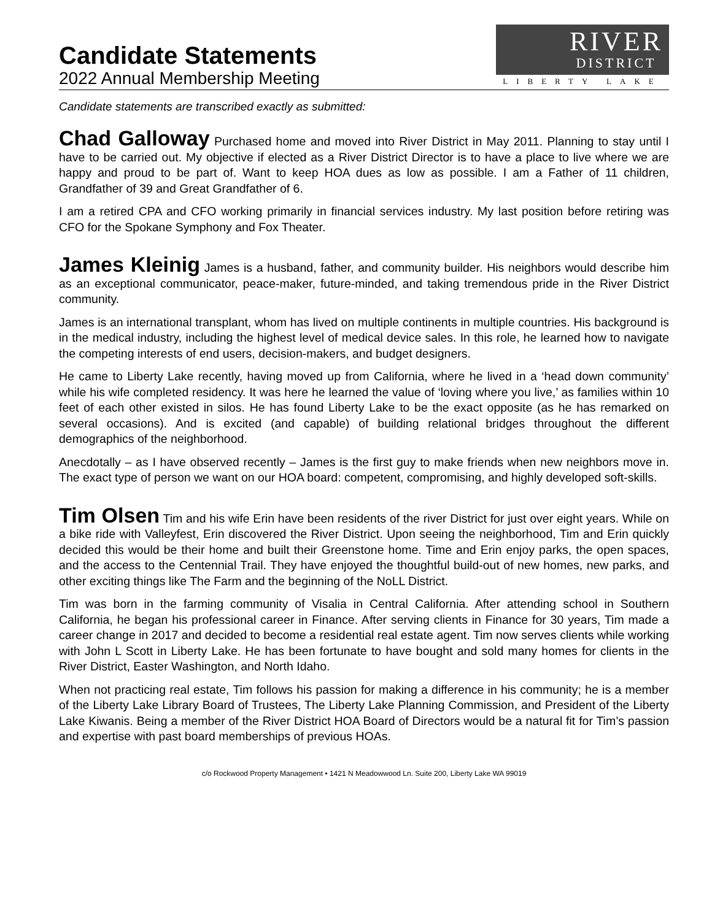Candidate Statements
2022 Annual Membership Meeting
RIVER
DISTRICT
LIBERTY LAKE
Candidate statements are transcribed exactly as submitted:
Chad Galloway Purchased home and moved into River District in May 2011. Planning to stay until I have to be carried out. My objective if elected as a River District Director is to have a place to live where we are happy and proud to be part of. Want to keep HOA dues as low as possible. I am a Father of 11 children, Grandfather of 39 and Great Grandfather of 6.
I am a retired CPA and CFO working primarily in financial services industry. My last position before retiring was CFO for the Spokane Symphony and Fox Theater.
James Kleinig James is a husband, father, and community builder. His neighbors would describe him as an exceptional communicator, peace-maker, future-minded, and taking tremendous pride in the River District community.
James is an international transplant, whom has lived on multiple continents in multiple countries. His background is in the medical industry, including the highest level of medical device sales. In this role, he learned how to navigate the competing interests of end users, decision-makers, and budget designers.
He came to Liberty Lake recently, having moved up from California, where he lived in a ‘head down community’ while his wife completed residency. It was here he learned the value of ‘loving where you live,’ as families within 10 feet of each other existed in silos. He has found Liberty Lake to be the exact opposite (as he has remarked on several occasions). And is excited (and capable) of building relational bridges throughout the different demographics of the neighborhood.
Anecdotally – as I have observed recently – James is the first guy to make friends when new neighbors move in. The exact type of person we want on our HOA board: competent, compromising, and highly developed soft-skills.
Tim Olsen Tim and his wife Erin have been residents of the river District for just over eight years. While on a bike ride with Valleyfest, Erin discovered the River District. Upon seeing the neighborhood, Tim and Erin quickly decided this would be their home and built their Greenstone home. Time and Erin enjoy parks, the open spaces, and the access to the Centennial Trail. They have enjoyed the thoughtful build-out of new homes, new parks, and other exciting things like The Farm and the beginning of the NoLL District.
Tim was born in the farming community of Visalia in Central California. After attending school in Southern California, he began his professional career in Finance. After serving clients in Finance for 30 years, Tim made a career change in 2017 and decided to become a residential real estate agent. Tim now serves clients while working with John L Scott in Liberty Lake. He has been fortunate to have bought and sold many homes for clients in the River District, Easter Washington, and North Idaho.
When not practicing real estate, Tim follows his passion for making a difference in his community; he is a member of the Liberty Lake Library Board of Trustees, The Liberty Lake Planning Commission, and President of the Liberty Lake Kiwanis. Being a member of the River District HOA Board of Directors would be a natural fit for Tim’s passion and expertise with past board memberships of previous HOAs.
c/o Rockwood Property Management • 1421 N Meadowwood Ln. Suite 200, Liberty Lake WA 99019